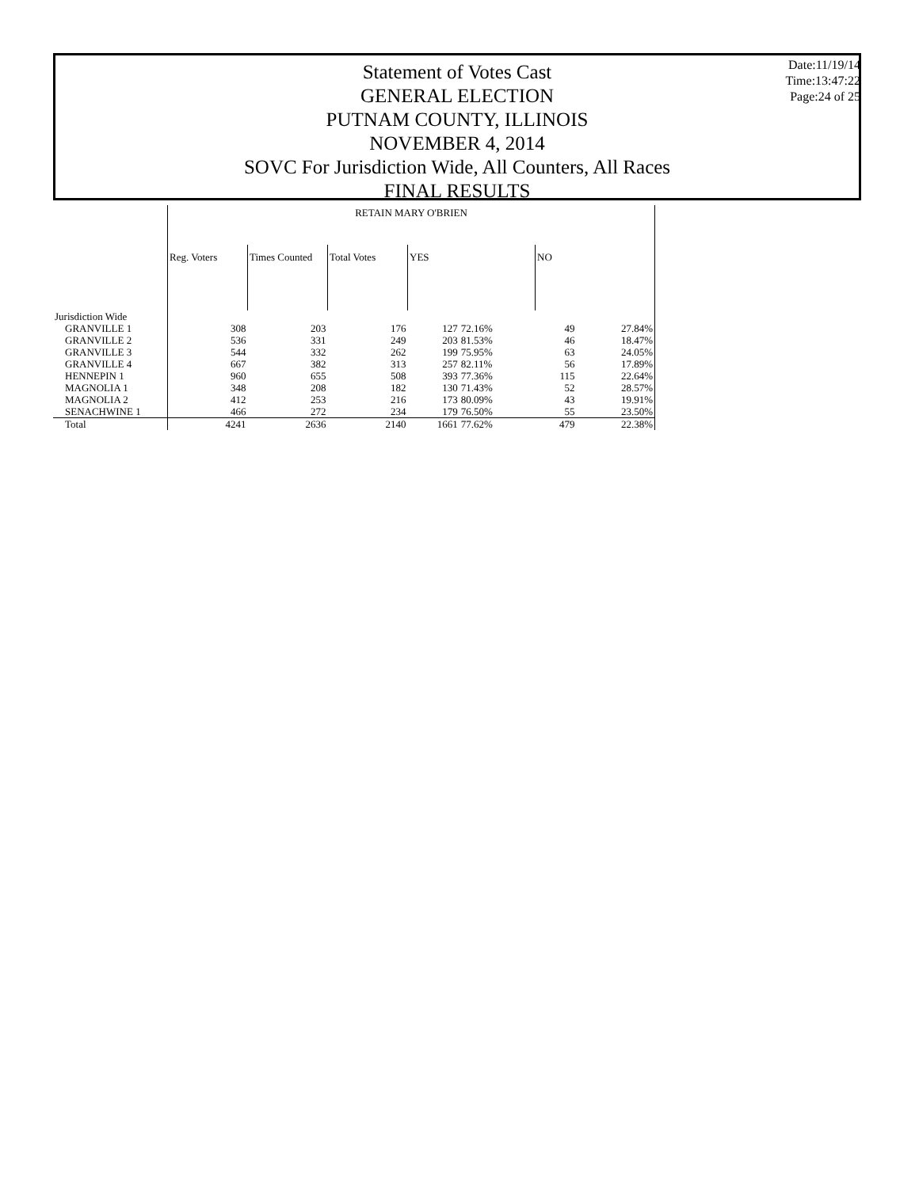Statement of Votes Cast
GENERAL ELECTION
PUTNAM COUNTY, ILLINOIS
NOVEMBER 4, 2014
SOVC For Jurisdiction Wide, All Counters, All Races
FINAL RESULTS
Date:11/19/14
Time:13:47:22
Page:24 of 25
| | RETAIN MARY O'BRIEN | | | | | | |
| | Reg. Voters | Times Counted | Total Votes | YES | | NO | |
| Jurisdiction Wide | | | | | | | |
| GRANVILLE 1 | 308 | 203 | 176 | 127 | 72.16% | 49 | 27.84% |
| GRANVILLE 2 | 536 | 331 | 249 | 203 | 81.53% | 46 | 18.47% |
| GRANVILLE 3 | 544 | 332 | 262 | 199 | 75.95% | 63 | 24.05% |
| GRANVILLE 4 | 667 | 382 | 313 | 257 | 82.11% | 56 | 17.89% |
| HENNEPIN 1 | 960 | 655 | 508 | 393 | 77.36% | 115 | 22.64% |
| MAGNOLIA 1 | 348 | 208 | 182 | 130 | 71.43% | 52 | 28.57% |
| MAGNOLIA 2 | 412 | 253 | 216 | 173 | 80.09% | 43 | 19.91% |
| SENACHWINE 1 | 466 | 272 | 234 | 179 | 76.50% | 55 | 23.50% |
| Total | 4241 | 2636 | 2140 | 1661 | 77.62% | 479 | 22.38% |